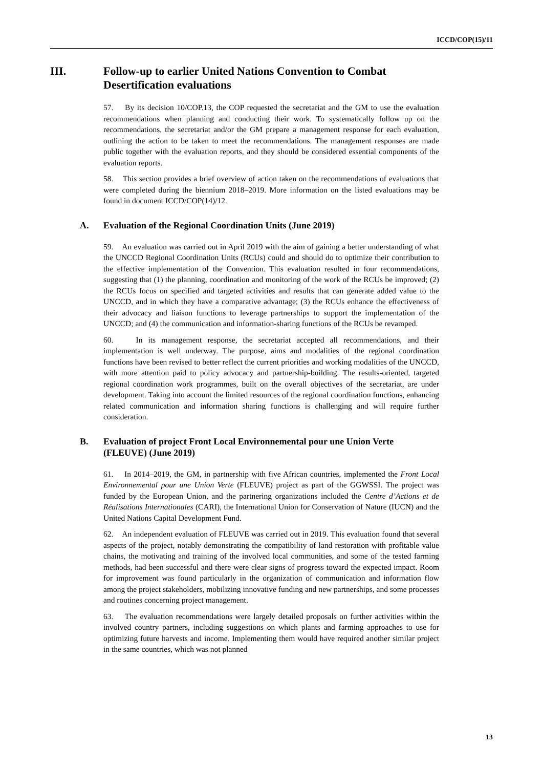ICCD/COP(15)/11
III. Follow-up to earlier United Nations Convention to Combat Desertification evaluations
57. By its decision 10/COP.13, the COP requested the secretariat and the GM to use the evaluation recommendations when planning and conducting their work. To systematically follow up on the recommendations, the secretariat and/or the GM prepare a management response for each evaluation, outlining the action to be taken to meet the recommendations. The management responses are made public together with the evaluation reports, and they should be considered essential components of the evaluation reports.
58. This section provides a brief overview of action taken on the recommendations of evaluations that were completed during the biennium 2018–2019. More information on the listed evaluations may be found in document ICCD/COP(14)/12.
A. Evaluation of the Regional Coordination Units (June 2019)
59. An evaluation was carried out in April 2019 with the aim of gaining a better understanding of what the UNCCD Regional Coordination Units (RCUs) could and should do to optimize their contribution to the effective implementation of the Convention. This evaluation resulted in four recommendations, suggesting that (1) the planning, coordination and monitoring of the work of the RCUs be improved; (2) the RCUs focus on specified and targeted activities and results that can generate added value to the UNCCD, and in which they have a comparative advantage; (3) the RCUs enhance the effectiveness of their advocacy and liaison functions to leverage partnerships to support the implementation of the UNCCD; and (4) the communication and information-sharing functions of the RCUs be revamped.
60. In its management response, the secretariat accepted all recommendations, and their implementation is well underway. The purpose, aims and modalities of the regional coordination functions have been revised to better reflect the current priorities and working modalities of the UNCCD, with more attention paid to policy advocacy and partnership-building. The results-oriented, targeted regional coordination work programmes, built on the overall objectives of the secretariat, are under development. Taking into account the limited resources of the regional coordination functions, enhancing related communication and information sharing functions is challenging and will require further consideration.
B. Evaluation of project Front Local Environnemental pour une Union Verte (FLEUVE) (June 2019)
61. In 2014–2019, the GM, in partnership with five African countries, implemented the Front Local Environnemental pour une Union Verte (FLEUVE) project as part of the GGWSSI. The project was funded by the European Union, and the partnering organizations included the Centre d’Actions et de Réalisations Internationales (CARI), the International Union for Conservation of Nature (IUCN) and the United Nations Capital Development Fund.
62. An independent evaluation of FLEUVE was carried out in 2019. This evaluation found that several aspects of the project, notably demonstrating the compatibility of land restoration with profitable value chains, the motivating and training of the involved local communities, and some of the tested farming methods, had been successful and there were clear signs of progress toward the expected impact. Room for improvement was found particularly in the organization of communication and information flow among the project stakeholders, mobilizing innovative funding and new partnerships, and some processes and routines concerning project management.
63. The evaluation recommendations were largely detailed proposals on further activities within the involved country partners, including suggestions on which plants and farming approaches to use for optimizing future harvests and income. Implementing them would have required another similar project in the same countries, which was not planned
13